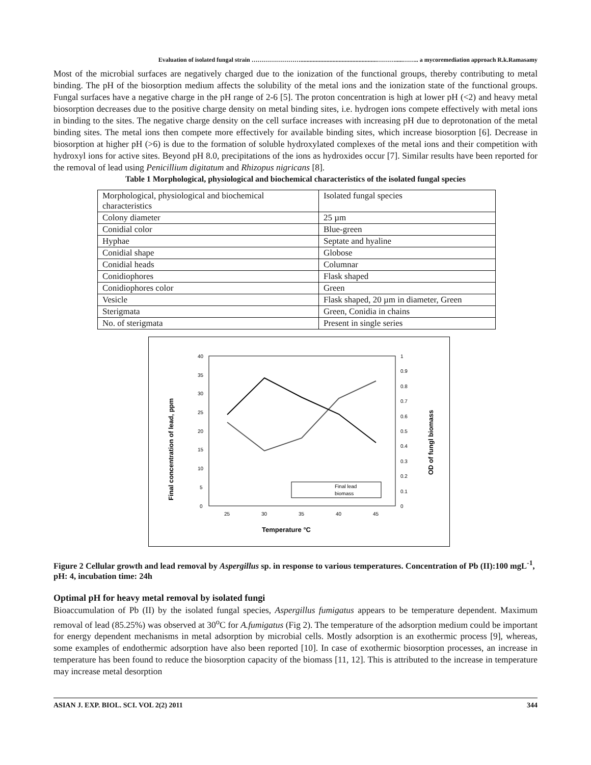Evaluation of isolated fungal strain ……………………..................................................……….....…….. a mycoremediation approach R.k.Ramasamy
Most of the microbial surfaces are negatively charged due to the ionization of the functional groups, thereby contributing to metal binding. The pH of the biosorption medium affects the solubility of the metal ions and the ionization state of the functional groups. Fungal surfaces have a negative charge in the pH range of 2-6 [5]. The proton concentration is high at lower pH (<2) and heavy metal biosorption decreases due to the positive charge density on metal binding sites, i.e. hydrogen ions compete effectively with metal ions in binding to the sites. The negative charge density on the cell surface increases with increasing pH due to deprotonation of the metal binding sites. The metal ions then compete more effectively for available binding sites, which increase biosorption [6]. Decrease in biosorption at higher pH (>6) is due to the formation of soluble hydroxylated complexes of the metal ions and their competition with hydroxyl ions for active sites. Beyond pH 8.0, precipitations of the ions as hydroxides occur [7]. Similar results have been reported for the removal of lead using Penicillium digitatum and Rhizopus nigricans [8].
Table 1 Morphological, physiological and biochemical characteristics of the isolated fungal species
| Morphological, physiological and biochemical characteristics | Isolated fungal species |
| Colony diameter | 25 µm |
| Conidial color | Blue-green |
| Hyphae | Septate and hyaline |
| Conidial shape | Globose |
| Conidial heads | Columnar |
| Conidiophores | Flask shaped |
| Conidiophores color | Green |
| Vesicle | Flask shaped, 20 µm in diameter, Green |
| Sterigmata | Green, Conidia in chains |
| No. of sterigmata | Present in single series |
40
35
30
25
20
15
10
5
0
1
0.9
0.8
0.7
0.6
0.5
0.4
0.3
0.2
0.1
0
25
30
35
40
45
Final lead
biomass
Temperature °C
Final concentration of lead, ppm
OD of fungl biomass
Figure 2 Cellular growth and lead removal by Aspergillus sp. in response to various temperatures. Concentration of Pb (II):100 mgL<sup>-1</sup>, pH: 4, incubation time: 24h
Optimal pH for heavy metal removal by isolated fungi
Bioaccumulation of Pb (II) by the isolated fungal species, Aspergillus fumigatus appears to be temperature dependent. Maximum removal of lead (85.25%) was observed at 30<sup>o</sup>C for A.fumigatus (Fig 2). The temperature of the adsorption medium could be important for energy dependent mechanisms in metal adsorption by microbial cells. Mostly adsorption is an exothermic process [9], whereas, some examples of endothermic adsorption have also been reported [10]. In case of exothermic biosorption processes, an increase in temperature has been found to reduce the biosorption capacity of the biomass [11, 12]. This is attributed to the increase in temperature may increase metal desorption
ASIAN J. EXP. BIOL. SCI. VOL 2(2) 2011 344